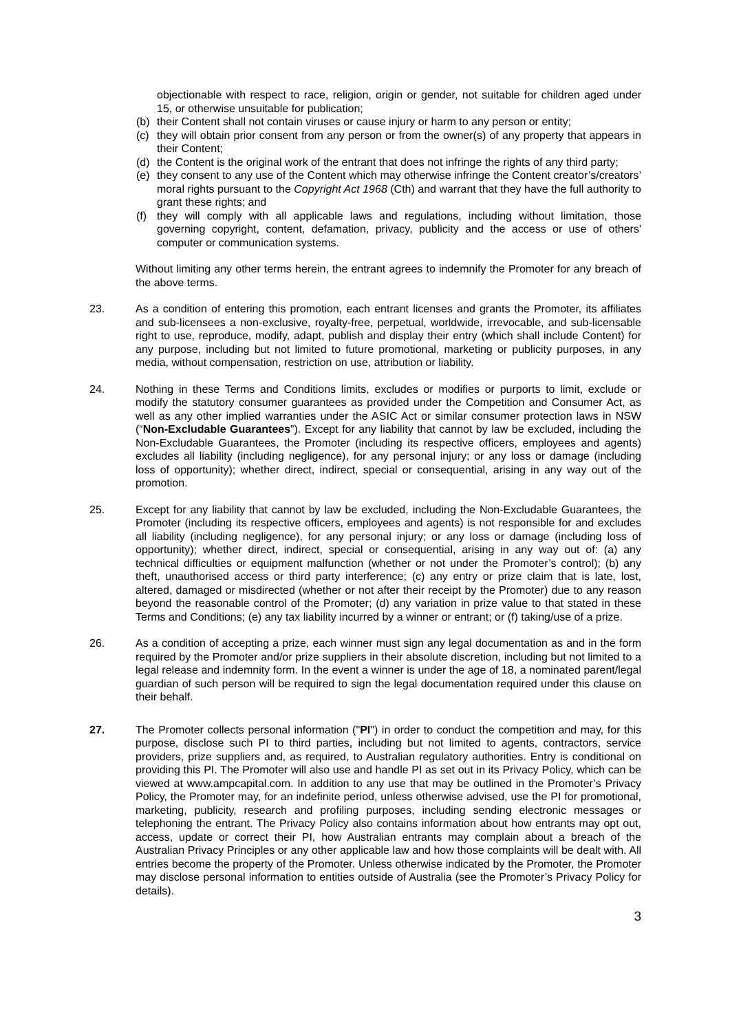objectionable with respect to race, religion, origin or gender, not suitable for children aged under 15, or otherwise unsuitable for publication;
(b) their Content shall not contain viruses or cause injury or harm to any person or entity;
(c) they will obtain prior consent from any person or from the owner(s) of any property that appears in their Content;
(d) the Content is the original work of the entrant that does not infringe the rights of any third party;
(e) they consent to any use of the Content which may otherwise infringe the Content creator’s/creators’ moral rights pursuant to the Copyright Act 1968 (Cth) and warrant that they have the full authority to grant these rights; and
(f) they will comply with all applicable laws and regulations, including without limitation, those governing copyright, content, defamation, privacy, publicity and the access or use of others' computer or communication systems.
Without limiting any other terms herein, the entrant agrees to indemnify the Promoter for any breach of the above terms.
23. As a condition of entering this promotion, each entrant licenses and grants the Promoter, its affiliates and sub-licensees a non-exclusive, royalty-free, perpetual, worldwide, irrevocable, and sub-licensable right to use, reproduce, modify, adapt, publish and display their entry (which shall include Content) for any purpose, including but not limited to future promotional, marketing or publicity purposes, in any media, without compensation, restriction on use, attribution or liability.
24. Nothing in these Terms and Conditions limits, excludes or modifies or purports to limit, exclude or modify the statutory consumer guarantees as provided under the Competition and Consumer Act, as well as any other implied warranties under the ASIC Act or similar consumer protection laws in NSW (“Non-Excludable Guarantees”). Except for any liability that cannot by law be excluded, including the Non-Excludable Guarantees, the Promoter (including its respective officers, employees and agents) excludes all liability (including negligence), for any personal injury; or any loss or damage (including loss of opportunity); whether direct, indirect, special or consequential, arising in any way out of the promotion.
25. Except for any liability that cannot by law be excluded, including the Non-Excludable Guarantees, the Promoter (including its respective officers, employees and agents) is not responsible for and excludes all liability (including negligence), for any personal injury; or any loss or damage (including loss of opportunity); whether direct, indirect, special or consequential, arising in any way out of: (a) any technical difficulties or equipment malfunction (whether or not under the Promoter’s control); (b) any theft, unauthorised access or third party interference; (c) any entry or prize claim that is late, lost, altered, damaged or misdirected (whether or not after their receipt by the Promoter) due to any reason beyond the reasonable control of the Promoter; (d) any variation in prize value to that stated in these Terms and Conditions; (e) any tax liability incurred by a winner or entrant; or (f) taking/use of a prize.
26. As a condition of accepting a prize, each winner must sign any legal documentation as and in the form required by the Promoter and/or prize suppliers in their absolute discretion, including but not limited to a legal release and indemnity form. In the event a winner is under the age of 18, a nominated parent/legal guardian of such person will be required to sign the legal documentation required under this clause on their behalf.
27. The Promoter collects personal information ("PI") in order to conduct the competition and may, for this purpose, disclose such PI to third parties, including but not limited to agents, contractors, service providers, prize suppliers and, as required, to Australian regulatory authorities. Entry is conditional on providing this PI. The Promoter will also use and handle PI as set out in its Privacy Policy, which can be viewed at www.ampcapital.com. In addition to any use that may be outlined in the Promoter’s Privacy Policy, the Promoter may, for an indefinite period, unless otherwise advised, use the PI for promotional, marketing, publicity, research and profiling purposes, including sending electronic messages or telephoning the entrant. The Privacy Policy also contains information about how entrants may opt out, access, update or correct their PI, how Australian entrants may complain about a breach of the Australian Privacy Principles or any other applicable law and how those complaints will be dealt with. All entries become the property of the Promoter. Unless otherwise indicated by the Promoter, the Promoter may disclose personal information to entities outside of Australia (see the Promoter’s Privacy Policy for details).
3